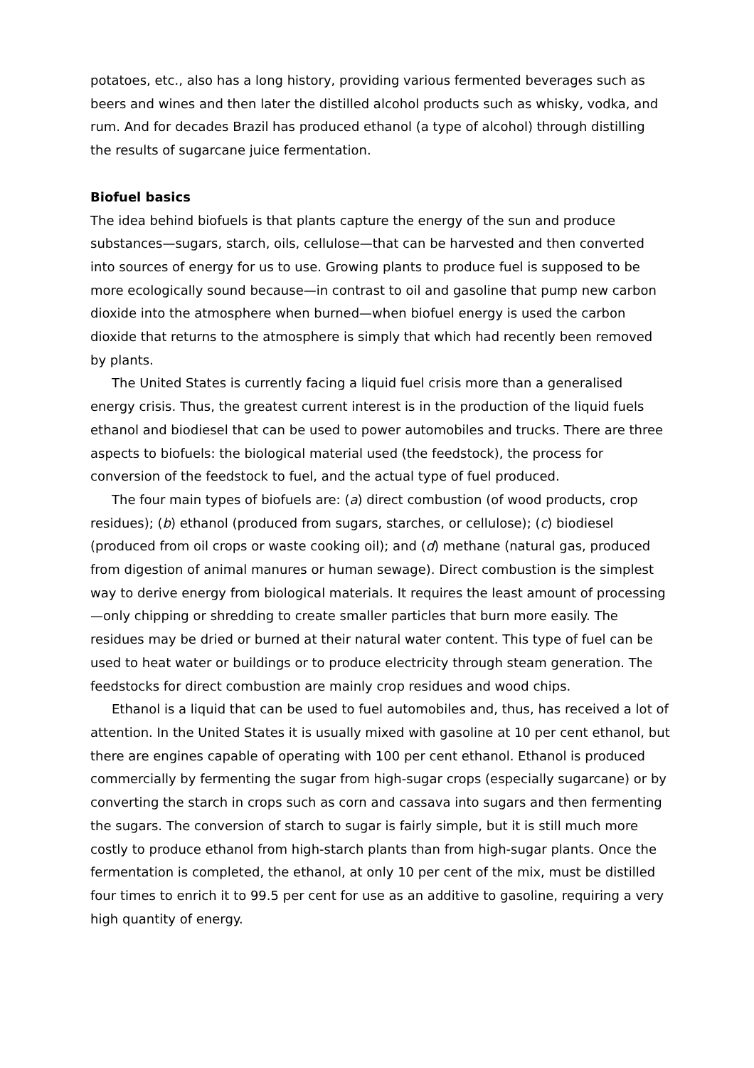potatoes, etc., also has a long history, providing various fermented beverages such as beers and wines and then later the distilled alcohol products such as whisky, vodka, and rum. And for decades Brazil has produced ethanol (a type of alcohol) through distilling the results of sugarcane juice fermentation.
Biofuel basics
The idea behind biofuels is that plants capture the energy of the sun and produce substances—sugars, starch, oils, cellulose—that can be harvested and then converted into sources of energy for us to use. Growing plants to produce fuel is supposed to be more ecologically sound because—in contrast to oil and gasoline that pump new carbon dioxide into the atmosphere when burned—when biofuel energy is used the carbon dioxide that returns to the atmosphere is simply that which had recently been removed by plants.
The United States is currently facing a liquid fuel crisis more than a generalised energy crisis. Thus, the greatest current interest is in the production of the liquid fuels ethanol and biodiesel that can be used to power automobiles and trucks. There are three aspects to biofuels: the biological material used (the feedstock), the process for conversion of the feedstock to fuel, and the actual type of fuel produced.
The four main types of biofuels are: (a) direct combustion (of wood products, crop residues); (b) ethanol (produced from sugars, starches, or cellulose); (c) biodiesel (produced from oil crops or waste cooking oil); and (d) methane (natural gas, produced from digestion of animal manures or human sewage). Direct combustion is the simplest way to derive energy from biological materials. It requires the least amount of processing—only chipping or shredding to create smaller particles that burn more easily. The residues may be dried or burned at their natural water content. This type of fuel can be used to heat water or buildings or to produce electricity through steam generation. The feedstocks for direct combustion are mainly crop residues and wood chips.
Ethanol is a liquid that can be used to fuel automobiles and, thus, has received a lot of attention. In the United States it is usually mixed with gasoline at 10 per cent ethanol, but there are engines capable of operating with 100 per cent ethanol. Ethanol is produced commercially by fermenting the sugar from high-sugar crops (especially sugarcane) or by converting the starch in crops such as corn and cassava into sugars and then fermenting the sugars. The conversion of starch to sugar is fairly simple, but it is still much more costly to produce ethanol from high-starch plants than from high-sugar plants. Once the fermentation is completed, the ethanol, at only 10 per cent of the mix, must be distilled four times to enrich it to 99.5 per cent for use as an additive to gasoline, requiring a very high quantity of energy.